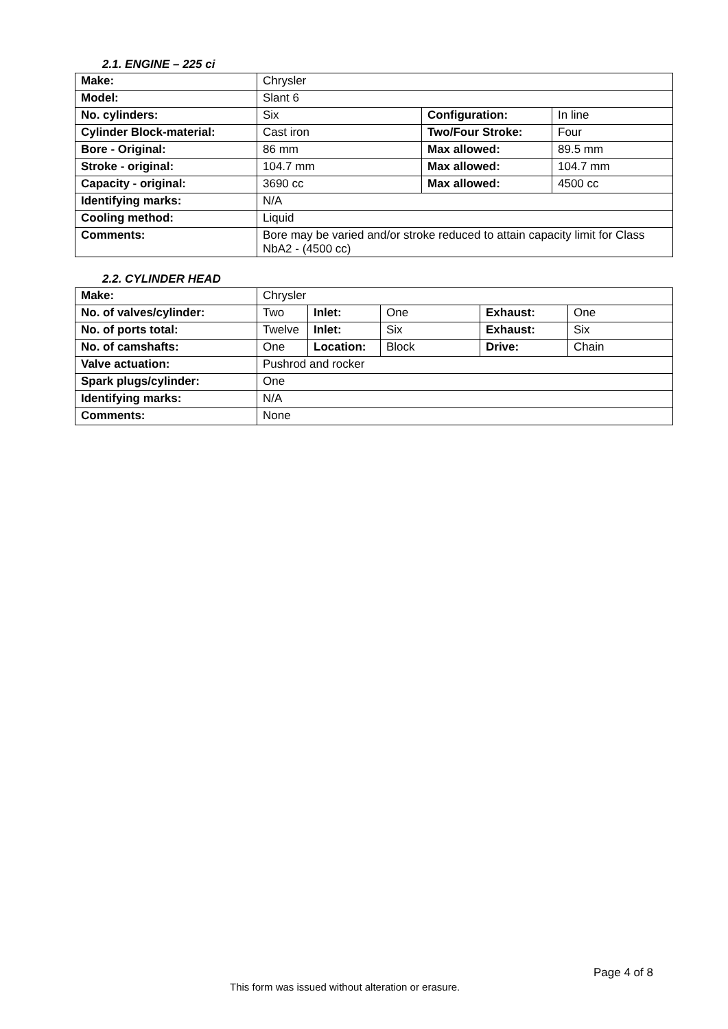2.1. ENGINE – 225 ci
| Make: | Chrysler | | |
| Model: | Slant 6 | | |
| No. cylinders: | Six | Configuration: | In line |
| Cylinder Block-material: | Cast iron | Two/Four Stroke: | Four |
| Bore - Original: | 86 mm | Max allowed: | 89.5 mm |
| Stroke - original: | 104.7 mm | Max allowed: | 104.7 mm |
| Capacity - original: | 3690 cc | Max allowed: | 4500 cc |
| Identifying marks: | N/A | | |
| Cooling method: | Liquid | | |
| Comments: | Bore may be varied and/or stroke reduced to attain capacity limit for Class NbA2 - (4500 cc) | | |
2.2. CYLINDER HEAD
| Make: | Chrysler | | | | |
| No. of valves/cylinder: | Two | Inlet: | One | Exhaust: | One |
| No. of ports total: | Twelve | Inlet: | Six | Exhaust: | Six |
| No. of camshafts: | One | Location: | Block | Drive: | Chain |
| Valve actuation: | Pushrod and rocker | | | | |
| Spark plugs/cylinder: | One | | | | |
| Identifying marks: | N/A | | | | |
| Comments: | None | | | | |
Page 4 of 8
This form was issued without alteration or erasure.